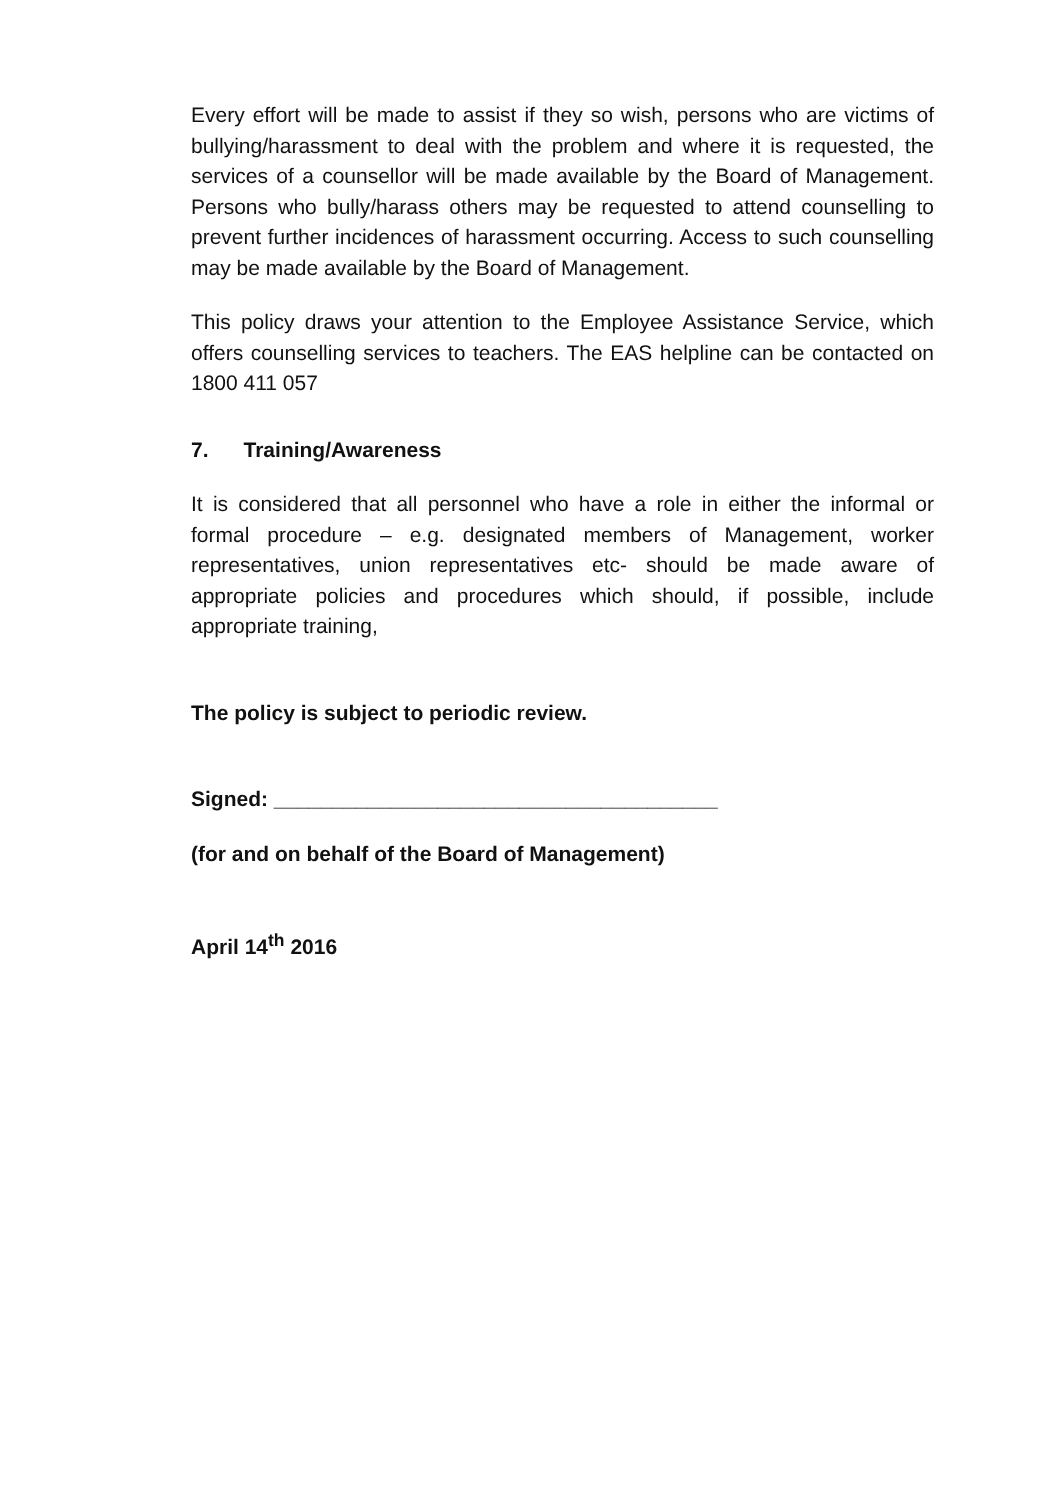Every effort will be made to assist if they so wish, persons who are victims of bullying/harassment to deal with the problem and where it is requested, the services of a counsellor will be made available by the Board of Management. Persons who bully/harass others may be requested to attend counselling to prevent further incidences of harassment occurring. Access to such counselling may be made available by the Board of Management.
This policy draws your attention to the Employee Assistance Service, which offers counselling services to teachers. The EAS helpline can be contacted on 1800 411 057
7. Training/Awareness
It is considered that all personnel who have a role in either the informal or formal procedure – e.g. designated members of Management, worker representatives, union representatives etc- should be made aware of appropriate policies and procedures which should, if possible, include appropriate training,
The policy is subject to periodic review.
Signed: ______________________________________
(for and on behalf of the Board of Management)
April 14<sup>th</sup> 2016